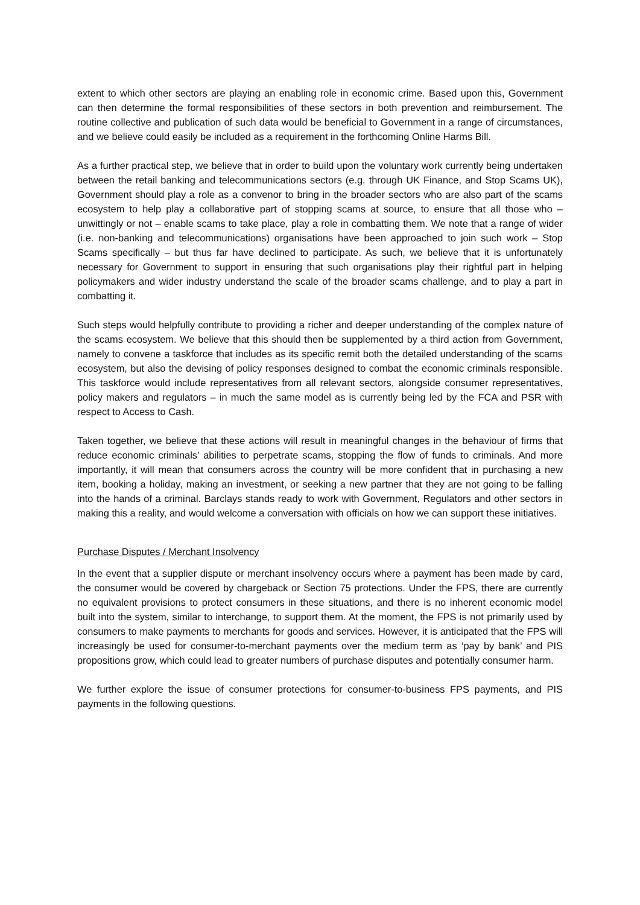extent to which other sectors are playing an enabling role in economic crime. Based upon this, Government can then determine the formal responsibilities of these sectors in both prevention and reimbursement. The routine collective and publication of such data would be beneficial to Government in a range of circumstances, and we believe could easily be included as a requirement in the forthcoming Online Harms Bill.
As a further practical step, we believe that in order to build upon the voluntary work currently being undertaken between the retail banking and telecommunications sectors (e.g. through UK Finance, and Stop Scams UK), Government should play a role as a convenor to bring in the broader sectors who are also part of the scams ecosystem to help play a collaborative part of stopping scams at source, to ensure that all those who – unwittingly or not – enable scams to take place, play a role in combatting them. We note that a range of wider (i.e. non-banking and telecommunications) organisations have been approached to join such work – Stop Scams specifically – but thus far have declined to participate. As such, we believe that it is unfortunately necessary for Government to support in ensuring that such organisations play their rightful part in helping policymakers and wider industry understand the scale of the broader scams challenge, and to play a part in combatting it.
Such steps would helpfully contribute to providing a richer and deeper understanding of the complex nature of the scams ecosystem. We believe that this should then be supplemented by a third action from Government, namely to convene a taskforce that includes as its specific remit both the detailed understanding of the scams ecosystem, but also the devising of policy responses designed to combat the economic criminals responsible. This taskforce would include representatives from all relevant sectors, alongside consumer representatives, policy makers and regulators – in much the same model as is currently being led by the FCA and PSR with respect to Access to Cash.
Taken together, we believe that these actions will result in meaningful changes in the behaviour of firms that reduce economic criminals’ abilities to perpetrate scams, stopping the flow of funds to criminals. And more importantly, it will mean that consumers across the country will be more confident that in purchasing a new item, booking a holiday, making an investment, or seeking a new partner that they are not going to be falling into the hands of a criminal. Barclays stands ready to work with Government, Regulators and other sectors in making this a reality, and would welcome a conversation with officials on how we can support these initiatives.
Purchase Disputes / Merchant Insolvency
In the event that a supplier dispute or merchant insolvency occurs where a payment has been made by card, the consumer would be covered by chargeback or Section 75 protections. Under the FPS, there are currently no equivalent provisions to protect consumers in these situations, and there is no inherent economic model built into the system, similar to interchange, to support them. At the moment, the FPS is not primarily used by consumers to make payments to merchants for goods and services. However, it is anticipated that the FPS will increasingly be used for consumer-to-merchant payments over the medium term as ‘pay by bank’ and PIS propositions grow, which could lead to greater numbers of purchase disputes and potentially consumer harm.
We further explore the issue of consumer protections for consumer-to-business FPS payments, and PIS payments in the following questions.